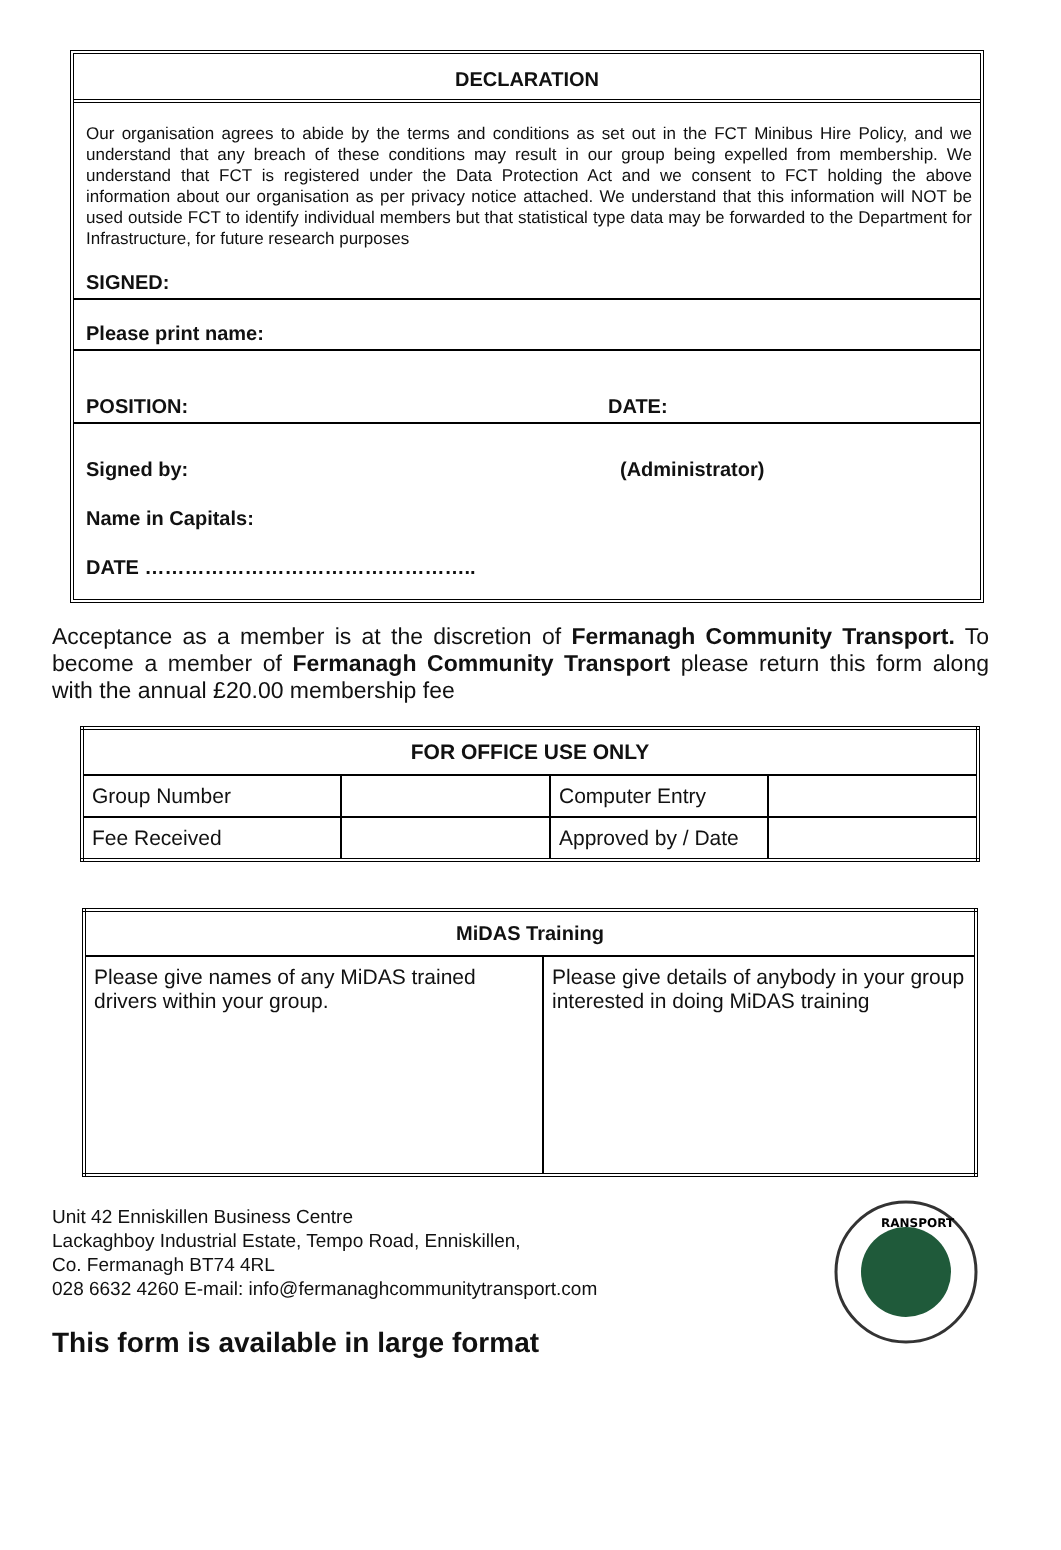DECLARATION
Our organisation agrees to abide by the terms and conditions as set out in the FCT Minibus Hire Policy, and we understand that any breach of these conditions may result in our group being expelled from membership. We understand that FCT is registered under the Data Protection Act and we consent to FCT holding the above information about our organisation as per privacy notice attached. We understand that this information will NOT be used outside FCT to identify individual members but that statistical type data may be forwarded to the Department for Infrastructure, for future research purposes
SIGNED:
Please print name:
POSITION: DATE:
Signed by: (Administrator)
Name in Capitals:
DATE …………………………………………..
Acceptance as a member is at the discretion of Fermanagh Community Transport. To become a member of Fermanagh Community Transport please return this form along with the annual £20.00 membership fee
| FOR OFFICE USE ONLY | | | |
| --- | --- | --- | --- |
| Group Number | | Computer Entry | |
| Fee Received | | Approved by / Date | |
| MiDAS Training | |
| --- | --- |
| Please give names of any MiDAS trained drivers within your group. | Please give details of anybody in your group interested in doing MiDAS training |
Unit 42 Enniskillen Business Centre
Lackaghboy Industrial Estate, Tempo Road, Enniskillen,
Co. Fermanagh BT74 4RL
028 6632 4260 E-mail: info@fermanaghcommunitytransport.com
This form is available in large format
RANSPORT